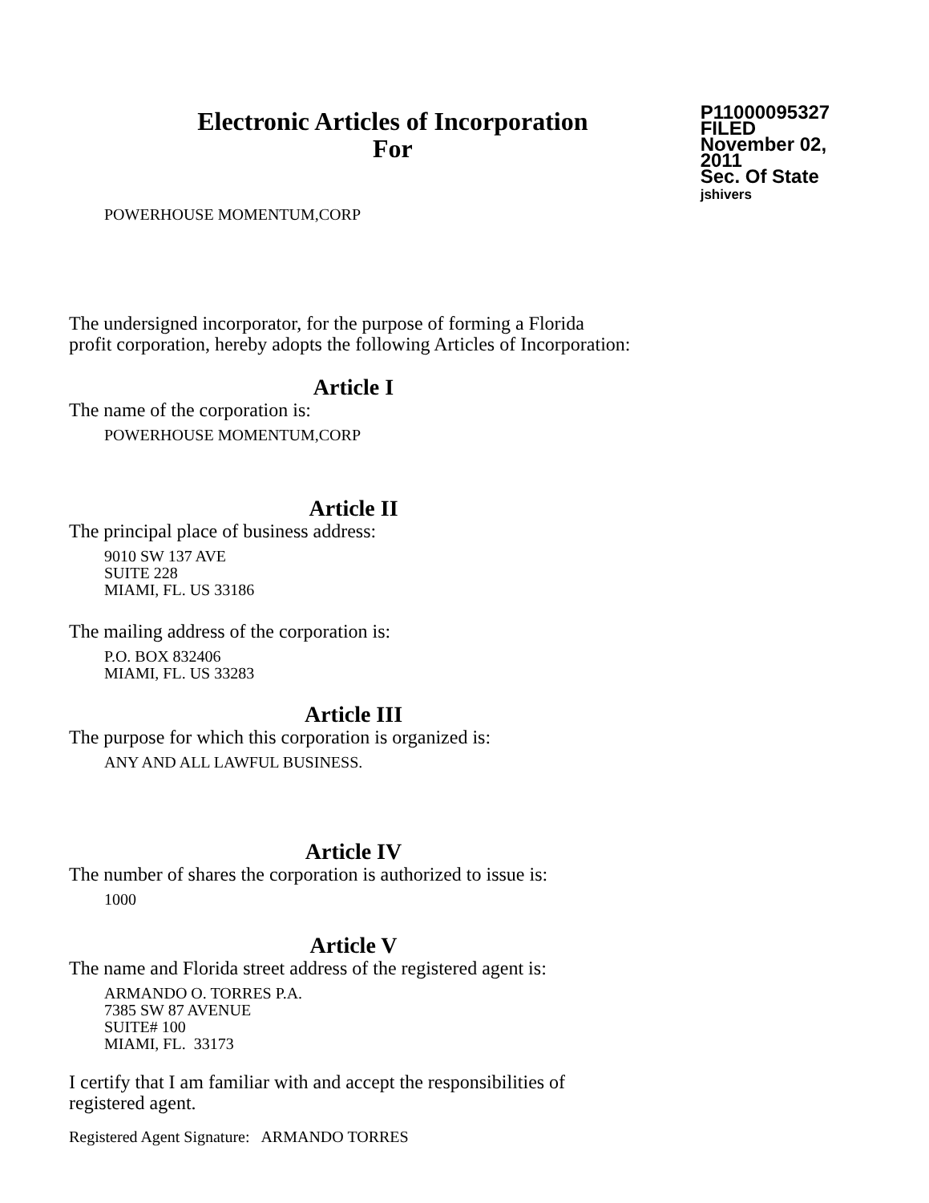Electronic Articles of Incorporation
For
P11000095327
FILED
November 02, 2011
Sec. Of State
jshivers
POWERHOUSE MOMENTUM,CORP
The undersigned incorporator, for the purpose of forming a Florida
profit corporation, hereby adopts the following Articles of Incorporation:
Article I
The name of the corporation is:
POWERHOUSE MOMENTUM,CORP
Article II
The principal place of business address:
9010 SW 137 AVE
SUITE 228
MIAMI, FL. US 33186
The mailing address of the corporation is:
P.O. BOX 832406
MIAMI, FL. US 33283
Article III
The purpose for which this corporation is organized is:
ANY AND ALL LAWFUL BUSINESS.
Article IV
The number of shares the corporation is authorized to issue is:
1000
Article V
The name and Florida street address of the registered agent is:
ARMANDO O. TORRES P.A.
7385 SW 87 AVENUE
SUITE# 100
MIAMI, FL. 33173
I certify that I am familiar with and accept the responsibilities of
registered agent.
Registered Agent Signature: ARMANDO TORRES